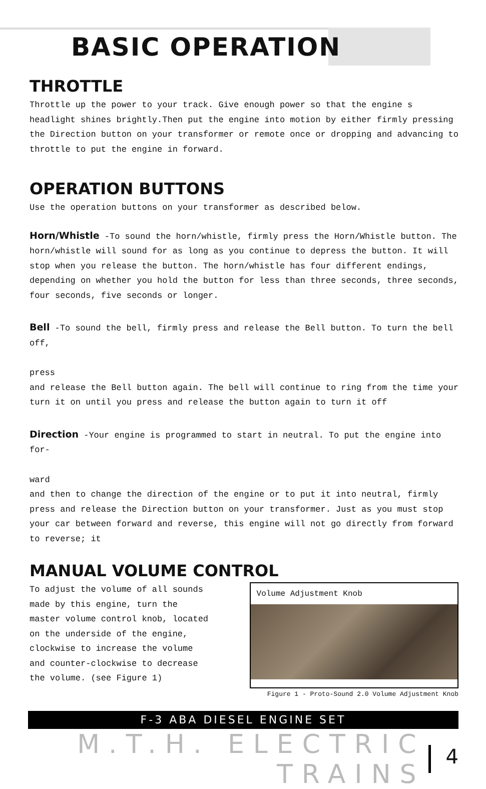BASIC OPERATION
THROTTLE
Throttle up the power to your track. Give enough power so that the engine s headlight shines brightly.Then put the engine into motion by either firmly pressing the Direction button on your transformer or remote once or dropping and advancing to throttle to put the engine in forward.
OPERATION BUTTONS
Use the operation buttons on your transformer as described below.
Horn/Whistle -To sound the horn/whistle, firmly press the Horn/Whistle button. The horn/whistle will sound for as long as you continue to depress the button. It will stop when you release the button. The horn/whistle has four different endings, depending on whether you hold the button for less than three seconds, three seconds, four seconds, five seconds or longer.
Bell -To sound the bell, firmly press and release the Bell button. To turn the bell off,
press
and release the Bell button again. The bell will continue to ring from the time your turn it on until you press and release the button again to turn it off
Direction -Your engine is programmed to start in neutral. To put the engine into for-
ward
and then to change the direction of the engine or to put it into neutral, firmly press and release the Direction button on your transformer. Just as you must stop your car between forward and reverse, this engine will not go directly from forward to reverse; it
MANUAL VOLUME CONTROL
To adjust the volume of all sounds made by this engine, turn the master volume control knob, located on the underside of the engine, clockwise to increase the volume and counter-clockwise to decrease the volume. (see Figure 1)
Volume Adjustment Knob
Figure 1 - Proto-Sound 2.0 Volume Adjustment Knob
F-3 ABA DIESEL ENGINE SET
M.T.H. ELECTRIC TRAINS
4